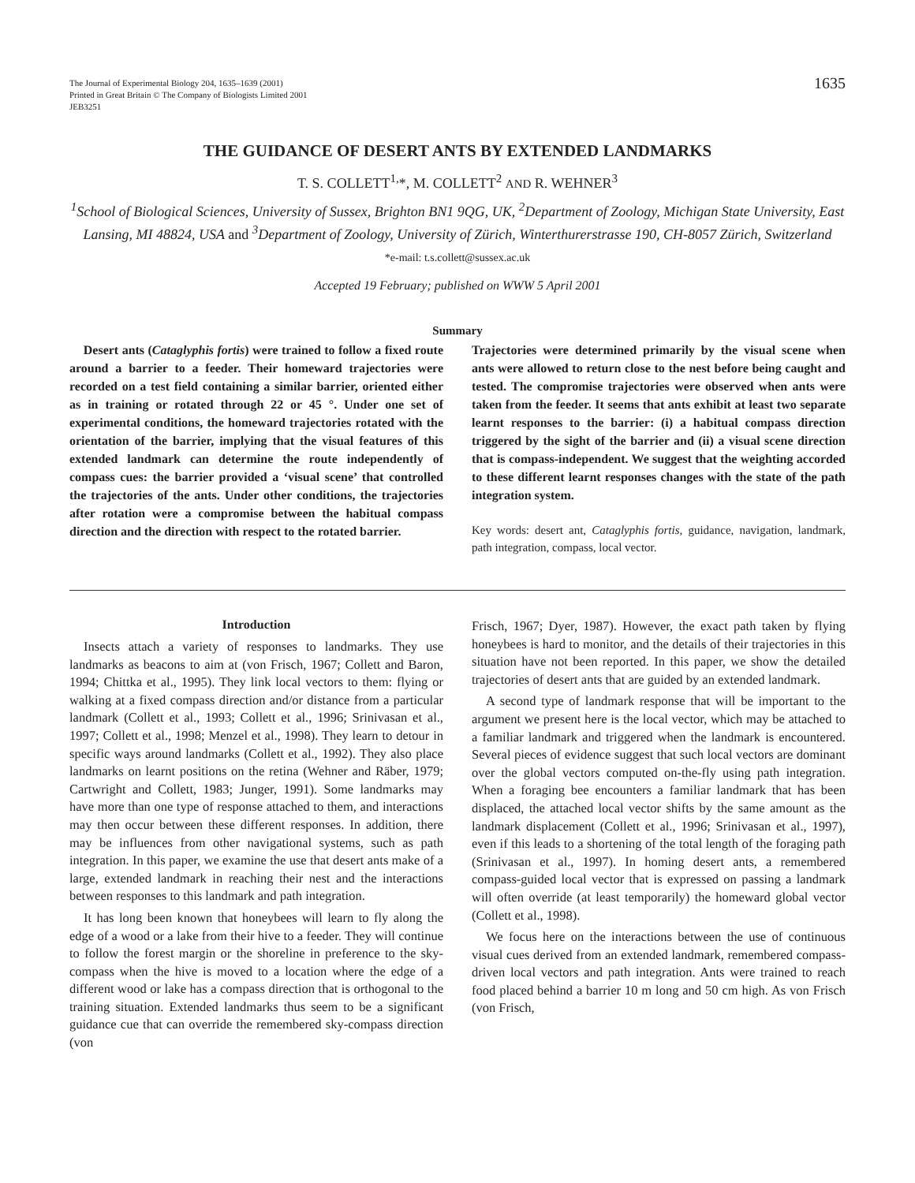The Journal of Experimental Biology 204, 1635–1639 (2001)
Printed in Great Britain © The Company of Biologists Limited 2001
JEB3251
1635
THE GUIDANCE OF DESERT ANTS BY EXTENDED LANDMARKS
T. S. COLLETT<sup>1,</sup>*, M. COLLETT<sup>2</sup> AND R. WEHNER<sup>3</sup>
<sup>1</sup> School of Biological Sciences, University of Sussex, Brighton BN1 9QG, UK, <sup>2</sup>Department of Zoology, Michigan State University, East Lansing, MI 48824, USA and <sup>3</sup>Department of Zoology, University of Zürich, Winterthurerstrasse 190, CH-8057 Zürich, Switzerland
*e-mail: t.s.collett@sussex.ac.uk
Accepted 19 February; published on WWW 5 April 2001
Summary
Desert ants (Cataglyphis fortis) were trained to follow a fixed route around a barrier to a feeder. Their homeward trajectories were recorded on a test field containing a similar barrier, oriented either as in training or rotated through 22 or 45 °. Under one set of experimental conditions, the homeward trajectories rotated with the orientation of the barrier, implying that the visual features of this extended landmark can determine the route independently of compass cues: the barrier provided a ‘visual scene’ that controlled the trajectories of the ants. Under other conditions, the trajectories after rotation were a compromise between the habitual compass direction and the direction with respect to the rotated barrier.
Trajectories were determined primarily by the visual scene when ants were allowed to return close to the nest before being caught and tested. The compromise trajectories were observed when ants were taken from the feeder. It seems that ants exhibit at least two separate learnt responses to the barrier: (i) a habitual compass direction triggered by the sight of the barrier and (ii) a visual scene direction that is compass-independent. We suggest that the weighting accorded to these different learnt responses changes with the state of the path integration system.
Key words: desert ant, Cataglyphis fortis, guidance, navigation, landmark, path integration, compass, local vector.
Introduction
Insects attach a variety of responses to landmarks. They use landmarks as beacons to aim at (von Frisch, 1967; Collett and Baron, 1994; Chittka et al., 1995). They link local vectors to them: flying or walking at a fixed compass direction and/or distance from a particular landmark (Collett et al., 1993; Collett et al., 1996; Srinivasan et al., 1997; Collett et al., 1998; Menzel et al., 1998). They learn to detour in specific ways around landmarks (Collett et al., 1992). They also place landmarks on learnt positions on the retina (Wehner and Räber, 1979; Cartwright and Collett, 1983; Junger, 1991). Some landmarks may have more than one type of response attached to them, and interactions may then occur between these different responses. In addition, there may be influences from other navigational systems, such as path integration. In this paper, we examine the use that desert ants make of a large, extended landmark in reaching their nest and the interactions between responses to this landmark and path integration.
It has long been known that honeybees will learn to fly along the edge of a wood or a lake from their hive to a feeder. They will continue to follow the forest margin or the shoreline in preference to the sky-compass when the hive is moved to a location where the edge of a different wood or lake has a compass direction that is orthogonal to the training situation. Extended landmarks thus seem to be a significant guidance cue that can override the remembered sky-compass direction (von
Frisch, 1967; Dyer, 1987). However, the exact path taken by flying honeybees is hard to monitor, and the details of their trajectories in this situation have not been reported. In this paper, we show the detailed trajectories of desert ants that are guided by an extended landmark.
A second type of landmark response that will be important to the argument we present here is the local vector, which may be attached to a familiar landmark and triggered when the landmark is encountered. Several pieces of evidence suggest that such local vectors are dominant over the global vectors computed on-the-fly using path integration. When a foraging bee encounters a familiar landmark that has been displaced, the attached local vector shifts by the same amount as the landmark displacement (Collett et al., 1996; Srinivasan et al., 1997), even if this leads to a shortening of the total length of the foraging path (Srinivasan et al., 1997). In homing desert ants, a remembered compass-guided local vector that is expressed on passing a landmark will often override (at least temporarily) the homeward global vector (Collett et al., 1998).
We focus here on the interactions between the use of continuous visual cues derived from an extended landmark, remembered compass-driven local vectors and path integration. Ants were trained to reach food placed behind a barrier 10 m long and 50 cm high. As von Frisch (von Frisch,